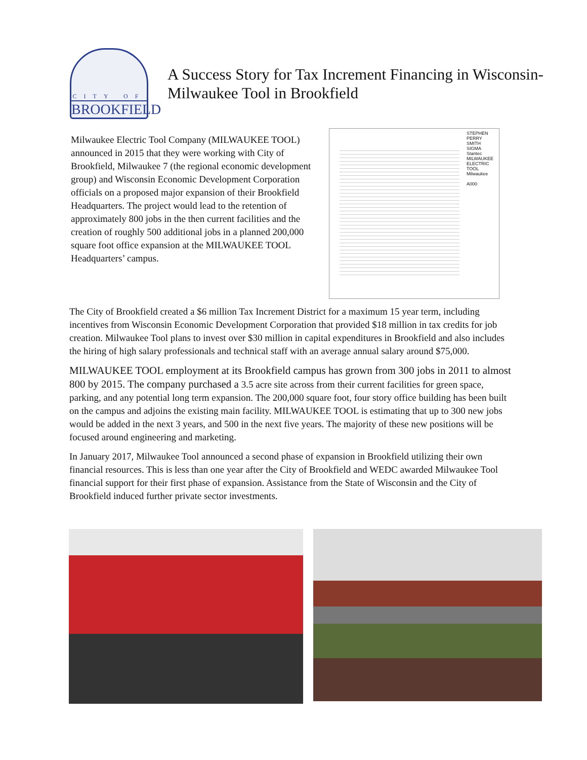CITY OF
BROOKFIELD
A Success Story for Tax Increment Financing in Wisconsin- Milwaukee Tool in Brookfield
Milwaukee Electric Tool Company (MILWAUKEE TOOL) announced in 2015 that they were working with City of Brookfield, Milwaukee 7 (the regional economic development group) and Wisconsin Economic Development Corporation officials on a proposed major expansion of their Brookfield Headquarters. The project would lead to the retention of approximately 800 jobs in the then current facilities and the creation of roughly 500 additional jobs in a planned 200,000 square foot office expansion at the MILWAUKEE TOOL Headquarters’ campus.
STEPHEN PERRY SMITH
SIGMA
Stantec
MILWAUKEE ELECTRIC TOOL
Milwaukee
A000
The City of Brookfield created a $6 million Tax Increment District for a maximum 15 year term, including incentives from Wisconsin Economic Development Corporation that provided $18 million in tax credits for job creation. Milwaukee Tool plans to invest over $30 million in capital expenditures in Brookfield and also includes the hiring of high salary professionals and technical staff with an average annual salary around $75,000.
MILWAUKEE TOOL employment at its Brookfield campus has grown from 300 jobs in 2011 to almost 800 by 2015. The company purchased a 3.5 acre site across from their current facilities for green space, parking, and any potential long term expansion. The 200,000 square foot, four story office building has been built on the campus and adjoins the existing main facility. MILWAUKEE TOOL is estimating that up to 300 new jobs would be added in the next 3 years, and 500 in the next five years. The majority of these new positions will be focused around engineering and marketing.
In January 2017, Milwaukee Tool announced a second phase of expansion in Brookfield utilizing their own financial resources. This is less than one year after the City of Brookfield and WEDC awarded Milwaukee Tool financial support for their first phase of expansion. Assistance from the State of Wisconsin and the City of Brookfield induced further private sector investments.